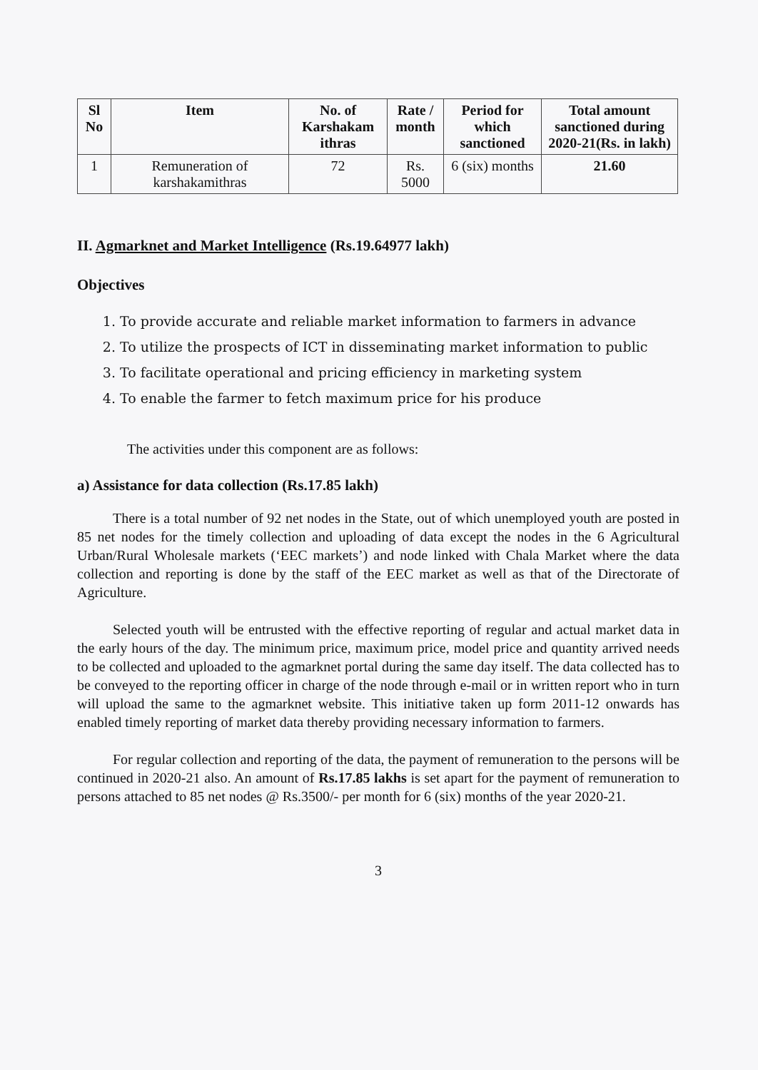| Sl No | Item | No. of Karshakam ithras | Rate / month | Period for which sanctioned | Total amount sanctioned during 2020-21(Rs. in lakh) |
| --- | --- | --- | --- | --- | --- |
| 1 | Remuneration of karshakamithras | 72 | Rs. 5000 | 6 (six) months | 21.60 |
II. Agmarknet and Market Intelligence (Rs.19.64977 lakh)
Objectives
1. To provide accurate and reliable market information to farmers in advance
2. To utilize the prospects of ICT in disseminating market information to public
3. To facilitate operational and pricing efficiency in marketing system
4. To enable the farmer to fetch maximum price for his produce
The activities under this component are as follows:
a) Assistance for data collection (Rs.17.85 lakh)
There is a total number of 92 net nodes in the State, out of which unemployed youth are posted in 85 net nodes for the timely collection and uploading of data except the nodes in the 6 Agricultural Urban/Rural Wholesale markets (‘EEC markets’) and node linked with Chala Market where the data collection and reporting is done by the staff of the EEC market as well as that of the Directorate of Agriculture.
Selected youth will be entrusted with the effective reporting of regular and actual market data in the early hours of the day. The minimum price, maximum price, model price and quantity arrived needs to be collected and uploaded to the agmarknet portal during the same day itself. The data collected has to be conveyed to the reporting officer in charge of the node through e-mail or in written report who in turn will upload the same to the agmarknet website. This initiative taken up form 2011-12 onwards has enabled timely reporting of market data thereby providing necessary information to farmers.
For regular collection and reporting of the data, the payment of remuneration to the persons will be continued in 2020-21 also. An amount of Rs.17.85 lakhs is set apart for the payment of remuneration to persons attached to 85 net nodes @ Rs.3500/- per month for 6 (six) months of the year 2020-21.
3